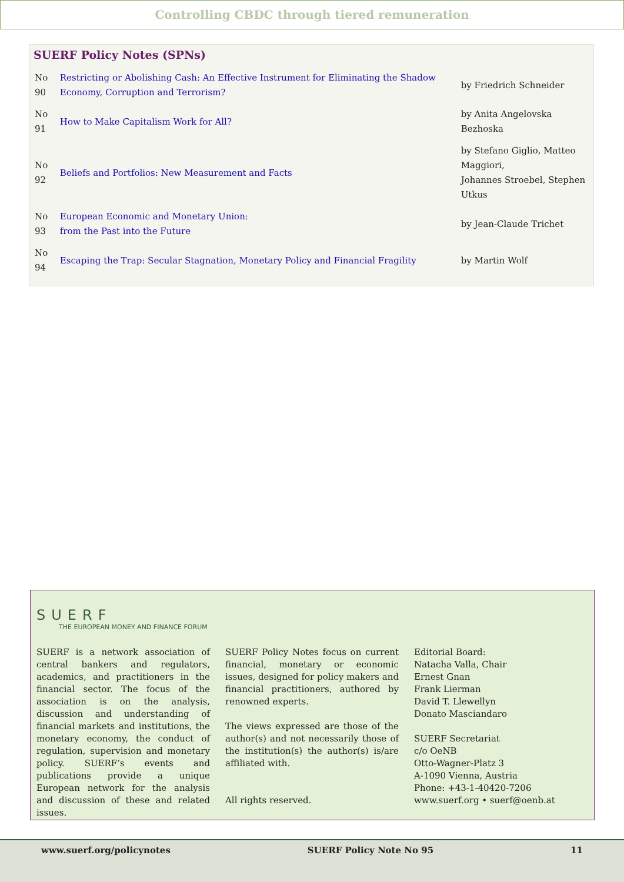Controlling CBDC through tiered remuneration
SUERF Policy Notes (SPNs)
| No 90 | Restricting or Abolishing Cash: An Effective Instrument for Eliminating the Shadow Economy, Corruption and Terrorism? | by Friedrich Schneider |
| No 91 | How to Make Capitalism Work for All? | by Anita Angelovska Bezhoska |
| No 92 | Beliefs and Portfolios: New Measurement and Facts | by Stefano Giglio, Matteo Maggiori, Johannes Stroebel, Stephen Utkus |
| No 93 | European Economic and Monetary Union: from the Past into the Future | by Jean-Claude Trichet |
| No 94 | Escaping the Trap: Secular Stagnation, Monetary Policy and Financial Fragility | by Martin Wolf |
SUERF
THE EUROPEAN MONEY AND FINANCE FORUM
SUERF is a network association of central bankers and regulators, academics, and practitioners in the financial sector. The focus of the association is on the analysis, discussion and understanding of financial markets and institutions, the monetary economy, the conduct of regulation, supervision and monetary policy. SUERF’s events and publications provide a unique European network for the analysis and discussion of these and related issues.
SUERF Policy Notes focus on current financial, monetary or economic issues, designed for policy makers and financial practitioners, authored by renowned experts.
The views expressed are those of the author(s) and not necessarily those of the institution(s) the author(s) is/are affiliated with.
All rights reserved.
Editorial Board:
Natacha Valla, Chair
Ernest Gnan
Frank Lierman
David T. Llewellyn
Donato Masciandaro
SUERF Secretariat
c/o OeNB
Otto-Wagner-Platz 3
A-1090 Vienna, Austria
Phone: +43-1-40420-7206
www.suerf.org • suerf@oenb.at
www.suerf.org/policynotes SUERF Policy Note No 95 11